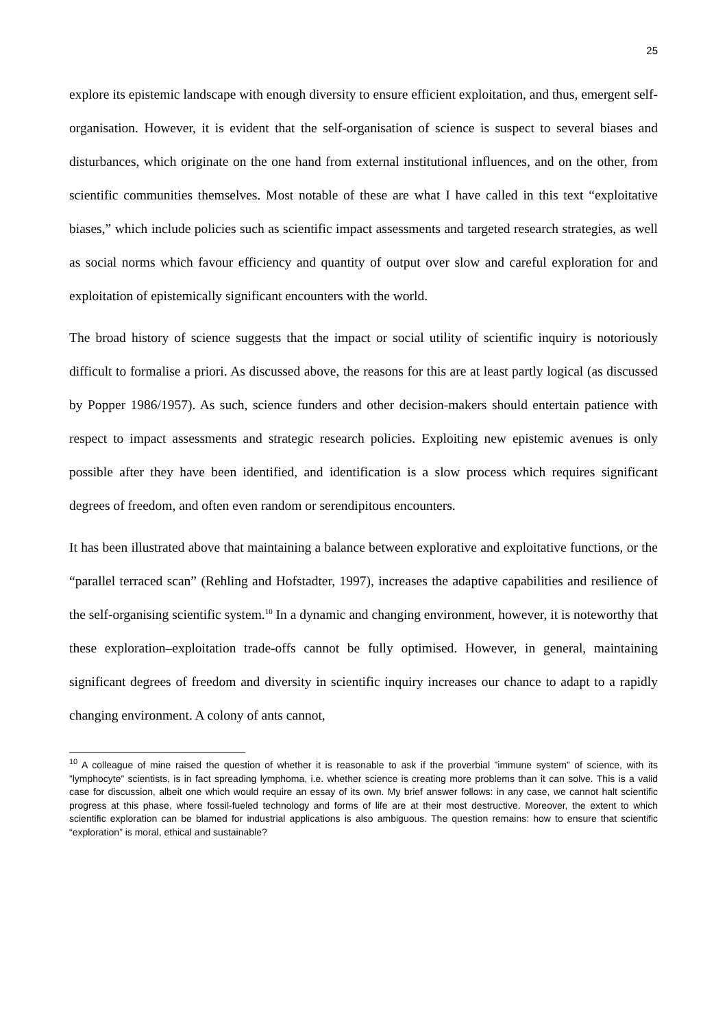25
explore its epistemic landscape with enough diversity to ensure efficient exploitation, and thus, emergent self-organisation. However, it is evident that the self-organisation of science is suspect to several biases and disturbances, which originate on the one hand from external institutional influences, and on the other, from scientific communities themselves. Most notable of these are what I have called in this text “exploitative biases,” which include policies such as scientific impact assessments and targeted research strategies, as well as social norms which favour efficiency and quantity of output over slow and careful exploration for and exploitation of epistemically significant encounters with the world.
The broad history of science suggests that the impact or social utility of scientific inquiry is notoriously difficult to formalise a priori. As discussed above, the reasons for this are at least partly logical (as discussed by Popper 1986/1957). As such, science funders and other decision-makers should entertain patience with respect to impact assessments and strategic research policies. Exploiting new epistemic avenues is only possible after they have been identified, and identification is a slow process which requires significant degrees of freedom, and often even random or serendipitous encounters.
It has been illustrated above that maintaining a balance between explorative and exploitative functions, or the “parallel terraced scan” (Rehling and Hofstadter, 1997), increases the adaptive capabilities and resilience of the self-organising scientific system.<sup>10</sup> In a dynamic and changing environment, however, it is noteworthy that these exploration–exploitation trade-offs cannot be fully optimised. However, in general, maintaining significant degrees of freedom and diversity in scientific inquiry increases our chance to adapt to a rapidly changing environment. A colony of ants cannot,
<sup>10</sup> A colleague of mine raised the question of whether it is reasonable to ask if the proverbial ”immune system” of science, with its ”lymphocyte” scientists, is in fact spreading lymphoma, i.e. whether science is creating more problems than it can solve. This is a valid case for discussion, albeit one which would require an essay of its own. My brief answer follows: in any case, we cannot halt scientific progress at this phase, where fossil-fueled technology and forms of life are at their most destructive. Moreover, the extent to which scientific exploration can be blamed for industrial applications is also ambiguous. The question remains: how to ensure that scientific “exploration” is moral, ethical and sustainable?